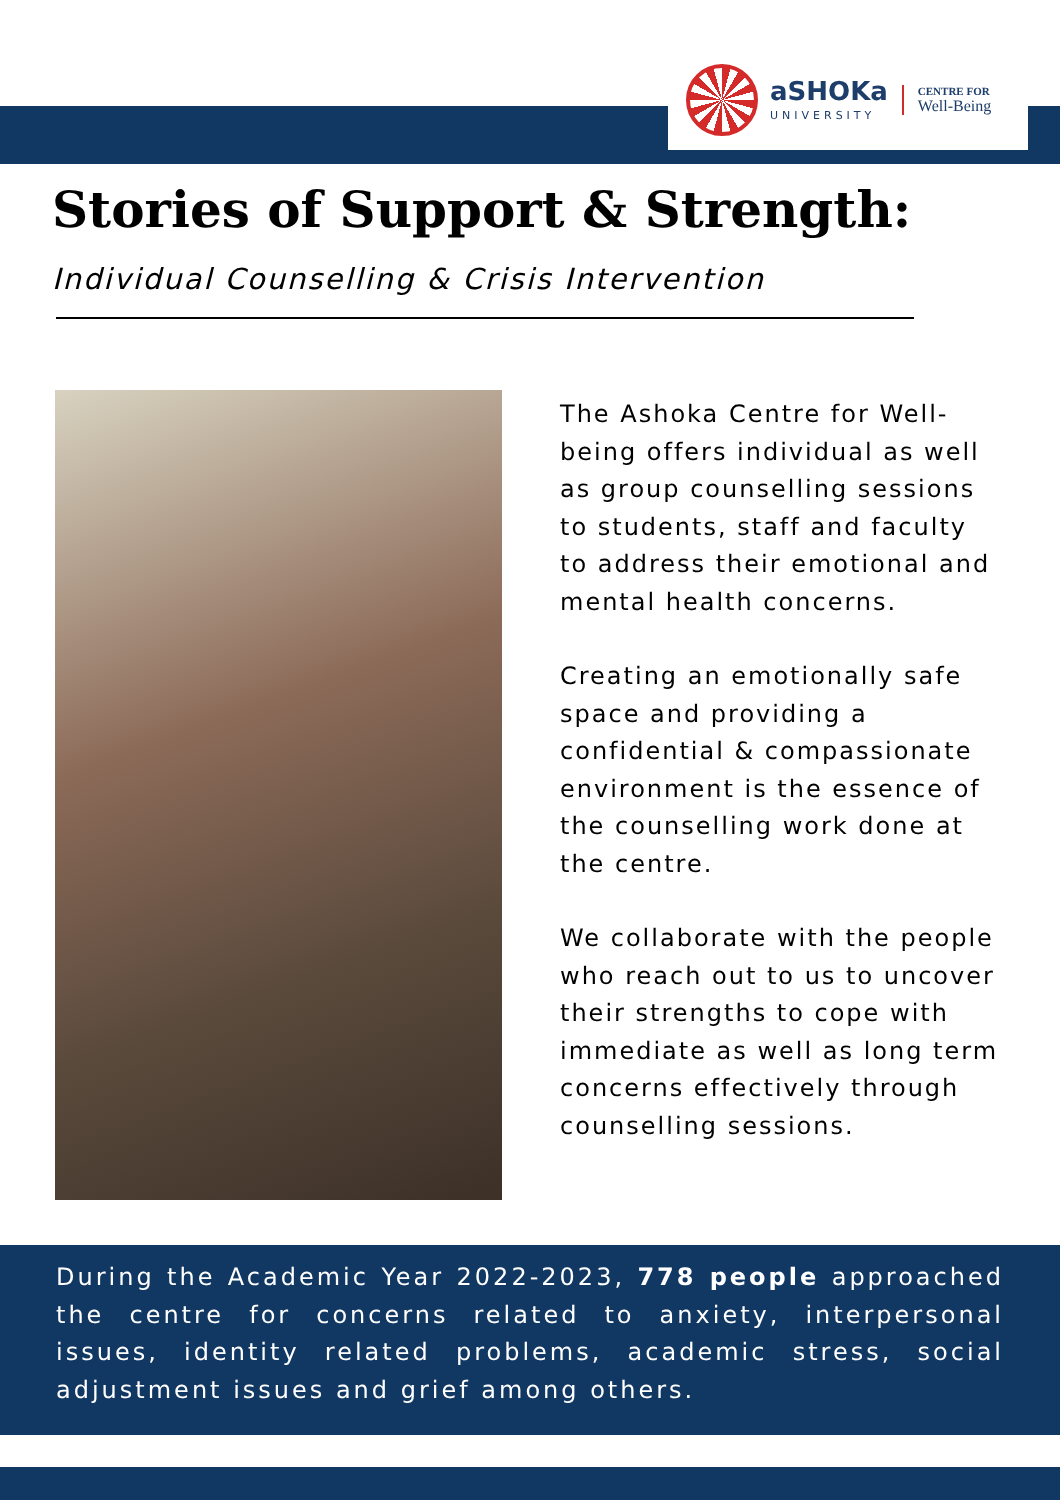aSHOKa
UNIVERSITY
CENTRE FOR
Well-Being
Stories of Support & Strength:
Individual Counselling & Crisis Intervention
The Ashoka Centre for Well-being offers individual as well as group counselling sessions to students, staff and faculty to address their emotional and mental health concerns.
Creating an emotionally safe space and providing a confidential & compassionate environment is the essence of the counselling work done at the centre.
We collaborate with the people who reach out to us to uncover their strengths to cope with immediate as well as long term concerns effectively through counselling sessions.
During the Academic Year 2022-2023, 778 people approached the centre for concerns related to anxiety, interpersonal issues, identity related problems, academic stress, social adjustment issues and grief among others.